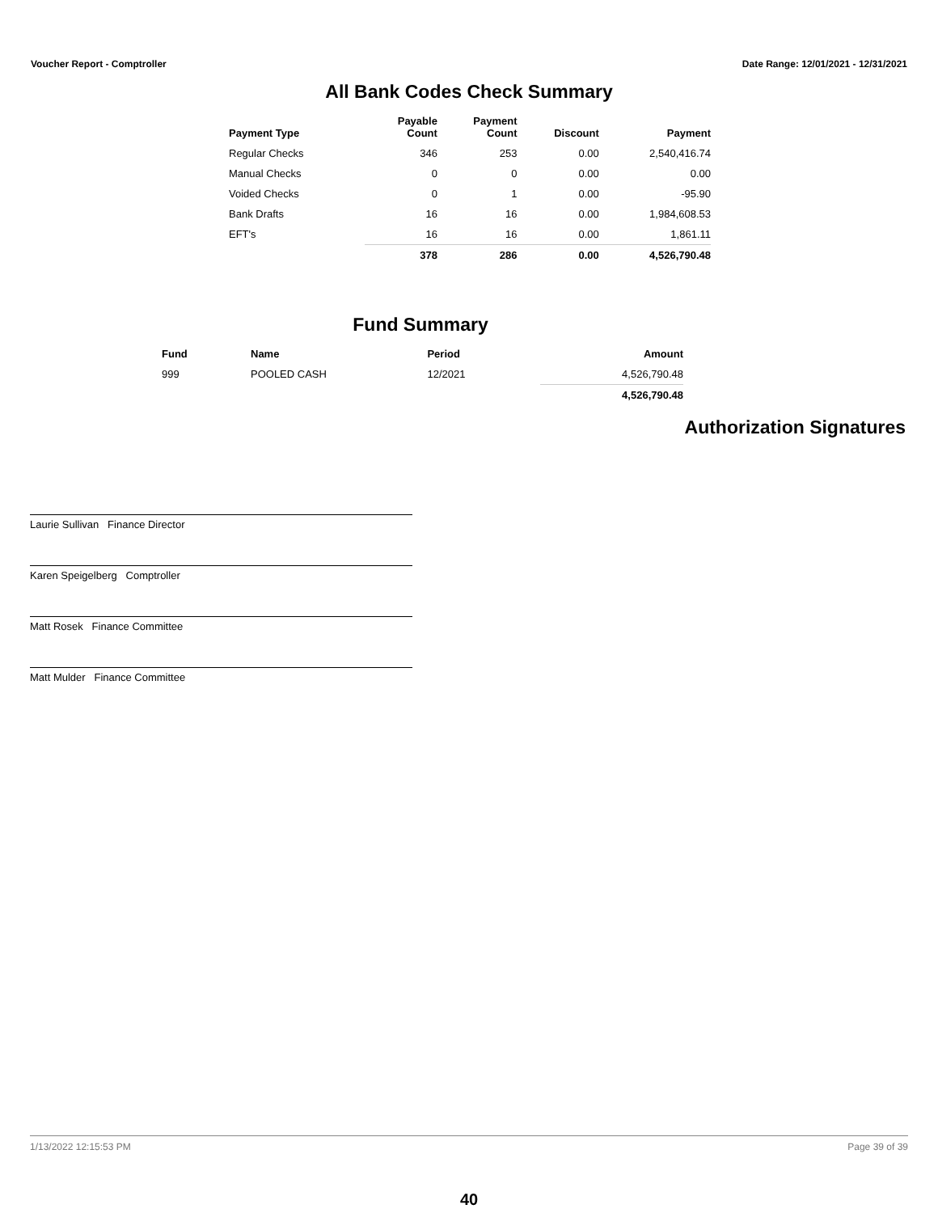Voucher Report - Comptroller Date Range: 12/01/2021 - 12/31/2021
All Bank Codes Check Summary
| Payment Type | Payable Count | Payment Count | Discount | Payment |
| --- | --- | --- | --- | --- |
| Regular Checks | 346 | 253 | 0.00 | 2,540,416.74 |
| Manual Checks | 0 | 0 | 0.00 | 0.00 |
| Voided Checks | 0 | 1 | 0.00 | -95.90 |
| Bank Drafts | 16 | 16 | 0.00 | 1,984,608.53 |
| EFT's | 16 | 16 | 0.00 | 1,861.11 |
| | 378 | 286 | 0.00 | 4,526,790.48 |
Fund Summary
| Fund | Name | Period | Amount |
| --- | --- | --- | --- |
| 999 | POOLED CASH | 12/2021 | 4,526,790.48 |
| | | | 4,526,790.48 |
Authorization Signatures
Laurie Sullivan Finance Director
Karen Speigelberg Comptroller
Matt Rosek Finance Committee
Matt Mulder Finance Committee
1/13/2022 12:15:53 PM Page 39 of 39
40